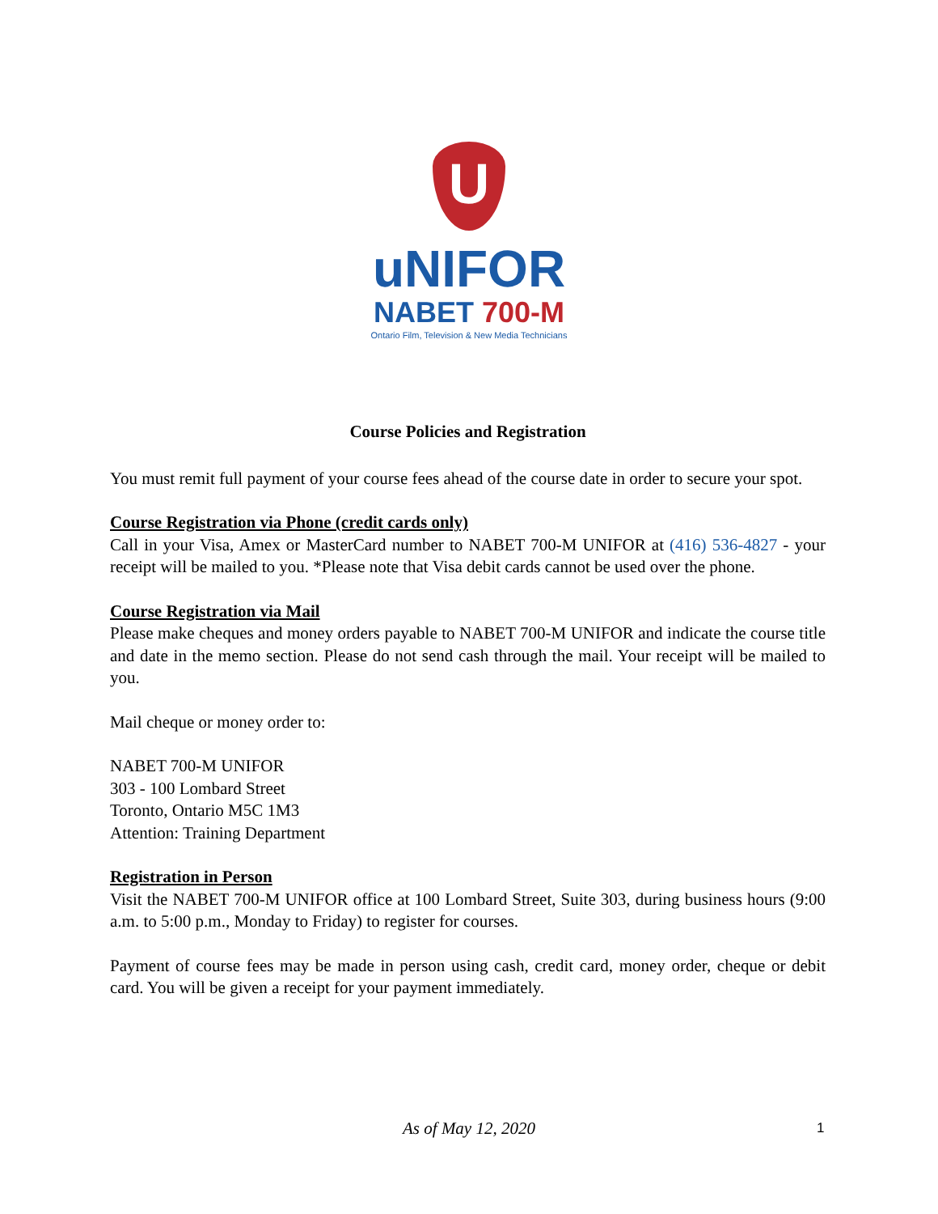U
uNIFOR
NABET 700-M
Ontario Film, Television & New Media Technicians
Course Policies and Registration
You must remit full payment of your course fees ahead of the course date in order to secure your spot.
Course Registration via Phone (credit cards only)
Call in your Visa, Amex or MasterCard number to NABET 700-M UNIFOR at (416) 536-4827 - your receipt will be mailed to you. *Please note that Visa debit cards cannot be used over the phone.
Course Registration via Mail
Please make cheques and money orders payable to NABET 700-M UNIFOR and indicate the course title and date in the memo section. Please do not send cash through the mail. Your receipt will be mailed to you.
Mail cheque or money order to:
NABET 700-M UNIFOR
303 - 100 Lombard Street
Toronto, Ontario M5C 1M3
Attention: Training Department
Registration in Person
Visit the NABET 700-M UNIFOR office at 100 Lombard Street, Suite 303, during business hours (9:00 a.m. to 5:00 p.m., Monday to Friday) to register for courses.
Payment of course fees may be made in person using cash, credit card, money order, cheque or debit card. You will be given a receipt for your payment immediately.
As of May 12, 2020 1